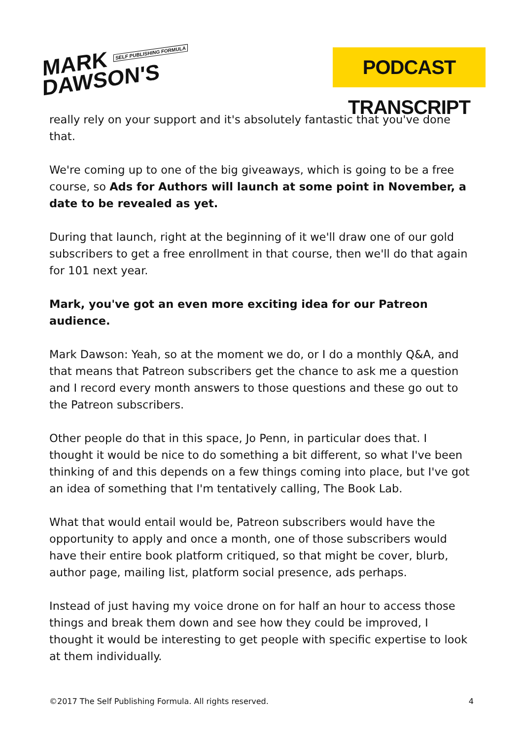MARK SELF PUBLISHING FORMULA
DAWSON'S
PODCAST TRANSCRIPT
really rely on your support and it's absolutely fantastic that you've done that.
We're coming up to one of the big giveaways, which is going to be a free course, so Ads for Authors will launch at some point in November, a date to be revealed as yet.
During that launch, right at the beginning of it we'll draw one of our gold subscribers to get a free enrollment in that course, then we'll do that again for 101 next year.
Mark, you've got an even more exciting idea for our Patreon audience.
Mark Dawson: Yeah, so at the moment we do, or I do a monthly Q&A, and that means that Patreon subscribers get the chance to ask me a question and I record every month answers to those questions and these go out to the Patreon subscribers.
Other people do that in this space, Jo Penn, in particular does that. I thought it would be nice to do something a bit different, so what I've been thinking of and this depends on a few things coming into place, but I've got an idea of something that I'm tentatively calling, The Book Lab.
What that would entail would be, Patreon subscribers would have the opportunity to apply and once a month, one of those subscribers would have their entire book platform critiqued, so that might be cover, blurb, author page, mailing list, platform social presence, ads perhaps.
Instead of just having my voice drone on for half an hour to access those things and break them down and see how they could be improved, I thought it would be interesting to get people with specific expertise to look at them individually.
©2017 The Self Publishing Formula. All rights reserved. 4